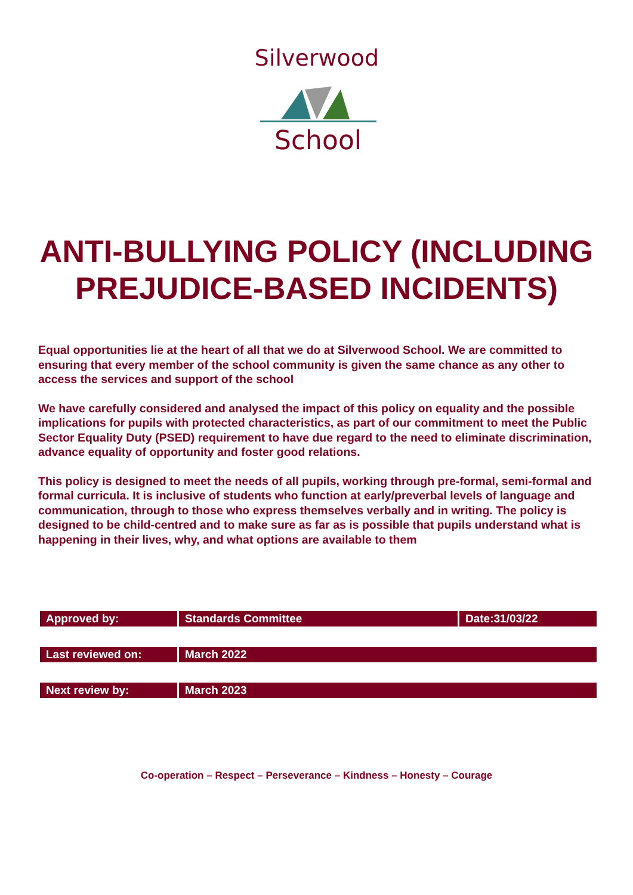Silverwood
School
ANTI-BULLYING POLICY (INCLUDING PREJUDICE-BASED INCIDENTS)
Equal opportunities lie at the heart of all that we do at Silverwood School. We are committed to ensuring that every member of the school community is given the same chance as any other to access the services and support of the school
We have carefully considered and analysed the impact of this policy on equality and the possible implications for pupils with protected characteristics, as part of our commitment to meet the Public Sector Equality Duty (PSED) requirement to have due regard to the need to eliminate discrimination, advance equality of opportunity and foster good relations.
This policy is designed to meet the needs of all pupils, working through pre-formal, semi-formal and formal curricula. It is inclusive of students who function at early/preverbal levels of language and communication, through to those who express themselves verbally and in writing. The policy is designed to be child-centred and to make sure as far as is possible that pupils understand what is happening in their lives, why, and what options are available to them
| Approved by: | Standards Committee | Date:31/03/22 |
| Last reviewed on: | March 2022 | |
| Next review by: | March 2023 | |
Co-operation – Respect – Perseverance – Kindness – Honesty – Courage